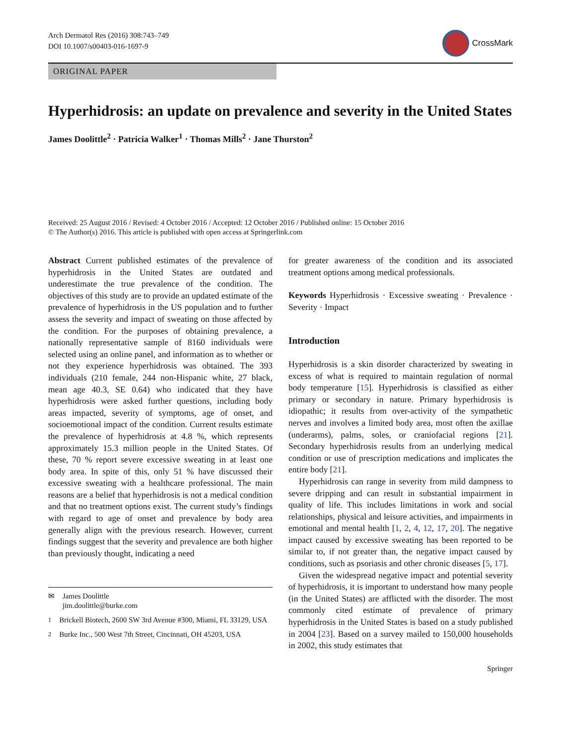Arch Dermatol Res (2016) 308:743–749
DOI 10.1007/s00403-016-1697-9
CrossMark
ORIGINAL PAPER
Hyperhidrosis: an update on prevalence and severity in the United States
James Doolittle<sup>2</sup> · Patricia Walker<sup>1</sup> · Thomas Mills<sup>2</sup> · Jane Thurston<sup>2</sup>
Received: 25 August 2016 / Revised: 4 October 2016 / Accepted: 12 October 2016 / Published online: 15 October 2016
© The Author(s) 2016. This article is published with open access at Springerlink.com
Abstract Current published estimates of the prevalence of hyperhidrosis in the United States are outdated and underestimate the true prevalence of the condition. The objectives of this study are to provide an updated estimate of the prevalence of hyperhidrosis in the US population and to further assess the severity and impact of sweating on those affected by the condition. For the purposes of obtaining prevalence, a nationally representative sample of 8160 individuals were selected using an online panel, and information as to whether or not they experience hyperhidrosis was obtained. The 393 individuals (210 female, 244 non-Hispanic white, 27 black, mean age 40.3, SE 0.64) who indicated that they have hyperhidrosis were asked further questions, including body areas impacted, severity of symptoms, age of onset, and socioemotional impact of the condition. Current results estimate the prevalence of hyperhidrosis at 4.8 %, which represents approximately 15.3 million people in the United States. Of these, 70 % report severe excessive sweating in at least one body area. In spite of this, only 51 % have discussed their excessive sweating with a healthcare professional. The main reasons are a belief that hyperhidrosis is not a medical condition and that no treatment options exist. The current study’s findings with regard to age of onset and prevalence by body area generally align with the previous research. However, current findings suggest that the severity and prevalence are both higher than previously thought, indicating a need
✉ James Doolittle
jim.doolittle@burke.com
<sup>1</sup> Brickell Biotech, 2600 SW 3rd Avenue #300, Miami, FL 33129, USA
<sup>2</sup> Burke Inc., 500 West 7th Street, Cincinnati, OH 45203, USA
for greater awareness of the condition and its associated treatment options among medical professionals.
Keywords Hyperhidrosis · Excessive sweating · Prevalence · Severity · Impact
Introduction
Hyperhidrosis is a skin disorder characterized by sweating in excess of what is required to maintain regulation of normal body temperature [15]. Hyperhidrosis is classified as either primary or secondary in nature. Primary hyperhidrosis is idiopathic; it results from over-activity of the sympathetic nerves and involves a limited body area, most often the axillae (underarms), palms, soles, or craniofacial regions [21]. Secondary hyperhidrosis results from an underlying medical condition or use of prescription medications and implicates the entire body [21].
Hyperhidrosis can range in severity from mild dampness to severe dripping and can result in substantial impairment in quality of life. This includes limitations in work and social relationships, physical and leisure activities, and impairments in emotional and mental health [1, 2, 4, 12, 17, 20]. The negative impact caused by excessive sweating has been reported to be similar to, if not greater than, the negative impact caused by conditions, such as psoriasis and other chronic diseases [5, 17].
Given the widespread negative impact and potential severity of hyperhidrosis, it is important to understand how many people (in the United States) are afflicted with the disorder. The most commonly cited estimate of prevalence of primary hyperhidrosis in the United States is based on a study published in 2004 [23]. Based on a survey mailed to 150,000 households in 2002, this study estimates that
Springer